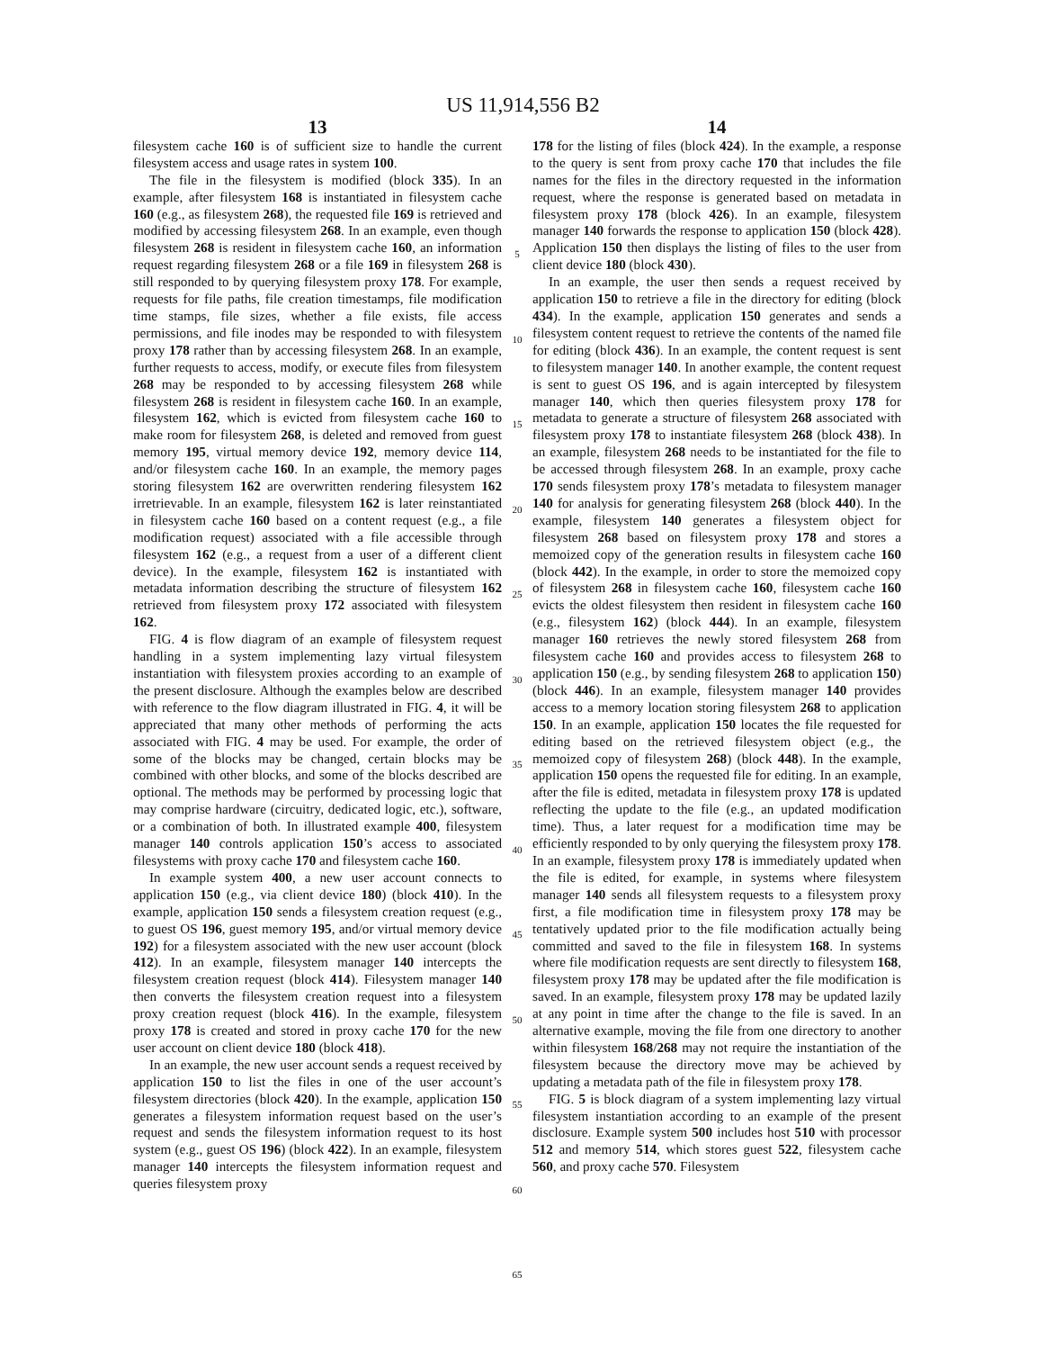US 11,914,556 B2
13
filesystem cache 160 is of sufficient size to handle the current filesystem access and usage rates in system 100.
The file in the filesystem is modified (block 335). In an example, after filesystem 168 is instantiated in filesystem cache 160 (e.g., as filesystem 268), the requested file 169 is retrieved and modified by accessing filesystem 268. In an example, even though filesystem 268 is resident in filesystem cache 160, an information request regarding filesystem 268 or a file 169 in filesystem 268 is still responded to by querying filesystem proxy 178. For example, requests for file paths, file creation timestamps, file modification time stamps, file sizes, whether a file exists, file access permissions, and file inodes may be responded to with filesystem proxy 178 rather than by accessing filesystem 268. In an example, further requests to access, modify, or execute files from filesystem 268 may be responded to by accessing filesystem 268 while filesystem 268 is resident in filesystem cache 160. In an example, filesystem 162, which is evicted from filesystem cache 160 to make room for filesystem 268, is deleted and removed from guest memory 195, virtual memory device 192, memory device 114, and/or filesystem cache 160. In an example, the memory pages storing filesystem 162 are overwritten rendering filesystem 162 irretrievable. In an example, filesystem 162 is later reinstantiated in filesystem cache 160 based on a content request (e.g., a file modification request) associated with a file accessible through filesystem 162 (e.g., a request from a user of a different client device). In the example, filesystem 162 is instantiated with metadata information describing the structure of filesystem 162 retrieved from filesystem proxy 172 associated with filesystem 162.
FIG. 4 is flow diagram of an example of filesystem request handling in a system implementing lazy virtual filesystem instantiation with filesystem proxies according to an example of the present disclosure. Although the examples below are described with reference to the flow diagram illustrated in FIG. 4, it will be appreciated that many other methods of performing the acts associated with FIG. 4 may be used. For example, the order of some of the blocks may be changed, certain blocks may be combined with other blocks, and some of the blocks described are optional. The methods may be performed by processing logic that may comprise hardware (circuitry, dedicated logic, etc.), software, or a combination of both. In illustrated example 400, filesystem manager 140 controls application 150’s access to associated filesystems with proxy cache 170 and filesystem cache 160.
In example system 400, a new user account connects to application 150 (e.g., via client device 180) (block 410). In the example, application 150 sends a filesystem creation request (e.g., to guest OS 196, guest memory 195, and/or virtual memory device 192) for a filesystem associated with the new user account (block 412). In an example, filesystem manager 140 intercepts the filesystem creation request (block 414). Filesystem manager 140 then converts the filesystem creation request into a filesystem proxy creation request (block 416). In the example, filesystem proxy 178 is created and stored in proxy cache 170 for the new user account on client device 180 (block 418).
In an example, the new user account sends a request received by application 150 to list the files in one of the user account’s filesystem directories (block 420). In the example, application 150 generates a filesystem information request based on the user’s request and sends the filesystem information request to its host system (e.g., guest OS 196) (block 422). In an example, filesystem manager 140 intercepts the filesystem information request and queries filesystem proxy
5
10
15
20
25
30
35
40
45
50
55
60
65
14
178 for the listing of files (block 424). In the example, a response to the query is sent from proxy cache 170 that includes the file names for the files in the directory requested in the information request, where the response is generated based on metadata in filesystem proxy 178 (block 426). In an example, filesystem manager 140 forwards the response to application 150 (block 428). Application 150 then displays the listing of files to the user from client device 180 (block 430).
In an example, the user then sends a request received by application 150 to retrieve a file in the directory for editing (block 434). In the example, application 150 generates and sends a filesystem content request to retrieve the contents of the named file for editing (block 436). In an example, the content request is sent to filesystem manager 140. In another example, the content request is sent to guest OS 196, and is again intercepted by filesystem manager 140, which then queries filesystem proxy 178 for metadata to generate a structure of filesystem 268 associated with filesystem proxy 178 to instantiate filesystem 268 (block 438). In an example, filesystem 268 needs to be instantiated for the file to be accessed through filesystem 268. In an example, proxy cache 170 sends filesystem proxy 178’s metadata to filesystem manager 140 for analysis for generating filesystem 268 (block 440). In the example, filesystem 140 generates a filesystem object for filesystem 268 based on filesystem proxy 178 and stores a memoized copy of the generation results in filesystem cache 160 (block 442). In the example, in order to store the memoized copy of filesystem 268 in filesystem cache 160, filesystem cache 160 evicts the oldest filesystem then resident in filesystem cache 160 (e.g., filesystem 162) (block 444). In an example, filesystem manager 160 retrieves the newly stored filesystem 268 from filesystem cache 160 and provides access to filesystem 268 to application 150 (e.g., by sending filesystem 268 to application 150) (block 446). In an example, filesystem manager 140 provides access to a memory location storing filesystem 268 to application 150. In an example, application 150 locates the file requested for editing based on the retrieved filesystem object (e.g., the memoized copy of filesystem 268) (block 448). In the example, application 150 opens the requested file for editing. In an example, after the file is edited, metadata in filesystem proxy 178 is updated reflecting the update to the file (e.g., an updated modification time). Thus, a later request for a modification time may be efficiently responded to by only querying the filesystem proxy 178. In an example, filesystem proxy 178 is immediately updated when the file is edited, for example, in systems where filesystem manager 140 sends all filesystem requests to a filesystem proxy first, a file modification time in filesystem proxy 178 may be tentatively updated prior to the file modification actually being committed and saved to the file in filesystem 168. In systems where file modification requests are sent directly to filesystem 168, filesystem proxy 178 may be updated after the file modification is saved. In an example, filesystem proxy 178 may be updated lazily at any point in time after the change to the file is saved. In an alternative example, moving the file from one directory to another within filesystem 168/268 may not require the instantiation of the filesystem because the directory move may be achieved by updating a metadata path of the file in filesystem proxy 178.
FIG. 5 is block diagram of a system implementing lazy virtual filesystem instantiation according to an example of the present disclosure. Example system 500 includes host 510 with processor 512 and memory 514, which stores guest 522, filesystem cache 560, and proxy cache 570. Filesystem